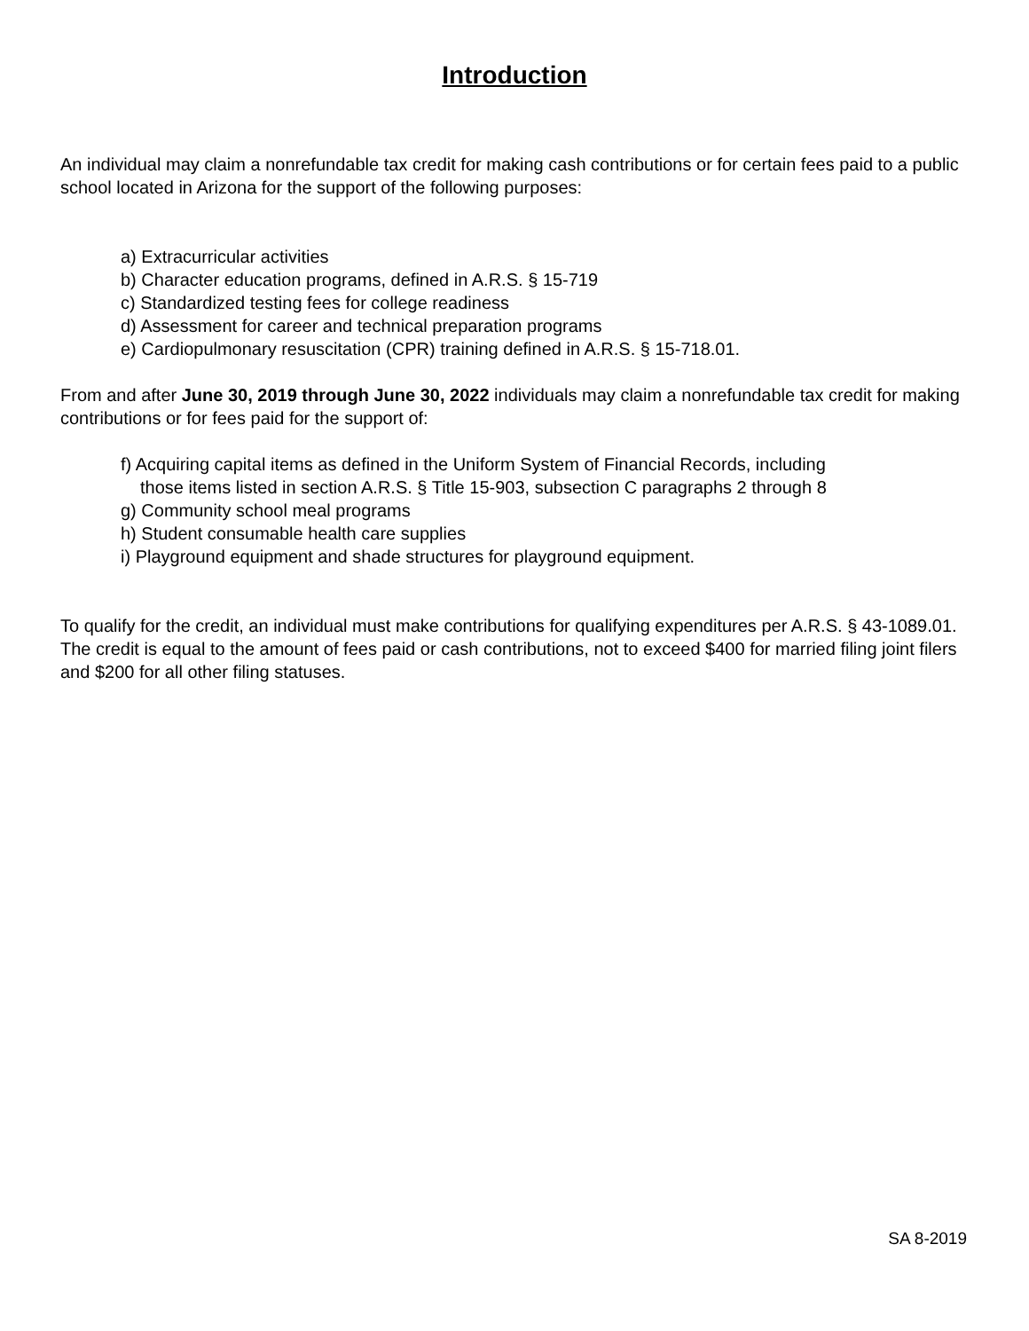Introduction
An individual may claim a nonrefundable tax credit for making cash contributions or for certain fees paid to a public school located in Arizona for the support of the following purposes:
a) Extracurricular activities
b) Character education programs, defined in A.R.S. § 15-719
c) Standardized testing fees for college readiness
d) Assessment for career and technical preparation programs
e) Cardiopulmonary resuscitation (CPR) training defined in A.R.S. § 15-718.01.
From and after June 30, 2019 through June 30, 2022 individuals may claim a nonrefundable tax credit for making contributions or for fees paid for the support of:
f) Acquiring capital items as defined in the Uniform System of Financial Records, including
those items listed in section A.R.S. § Title 15-903, subsection C paragraphs 2 through 8
g) Community school meal programs
h) Student consumable health care supplies
i) Playground equipment and shade structures for playground equipment.
To qualify for the credit, an individual must make contributions for qualifying expenditures per A.R.S. § 43-1089.01. The credit is equal to the amount of fees paid or cash contributions, not to exceed $400 for married filing joint filers and $200 for all other filing statuses.
SA 8-2019